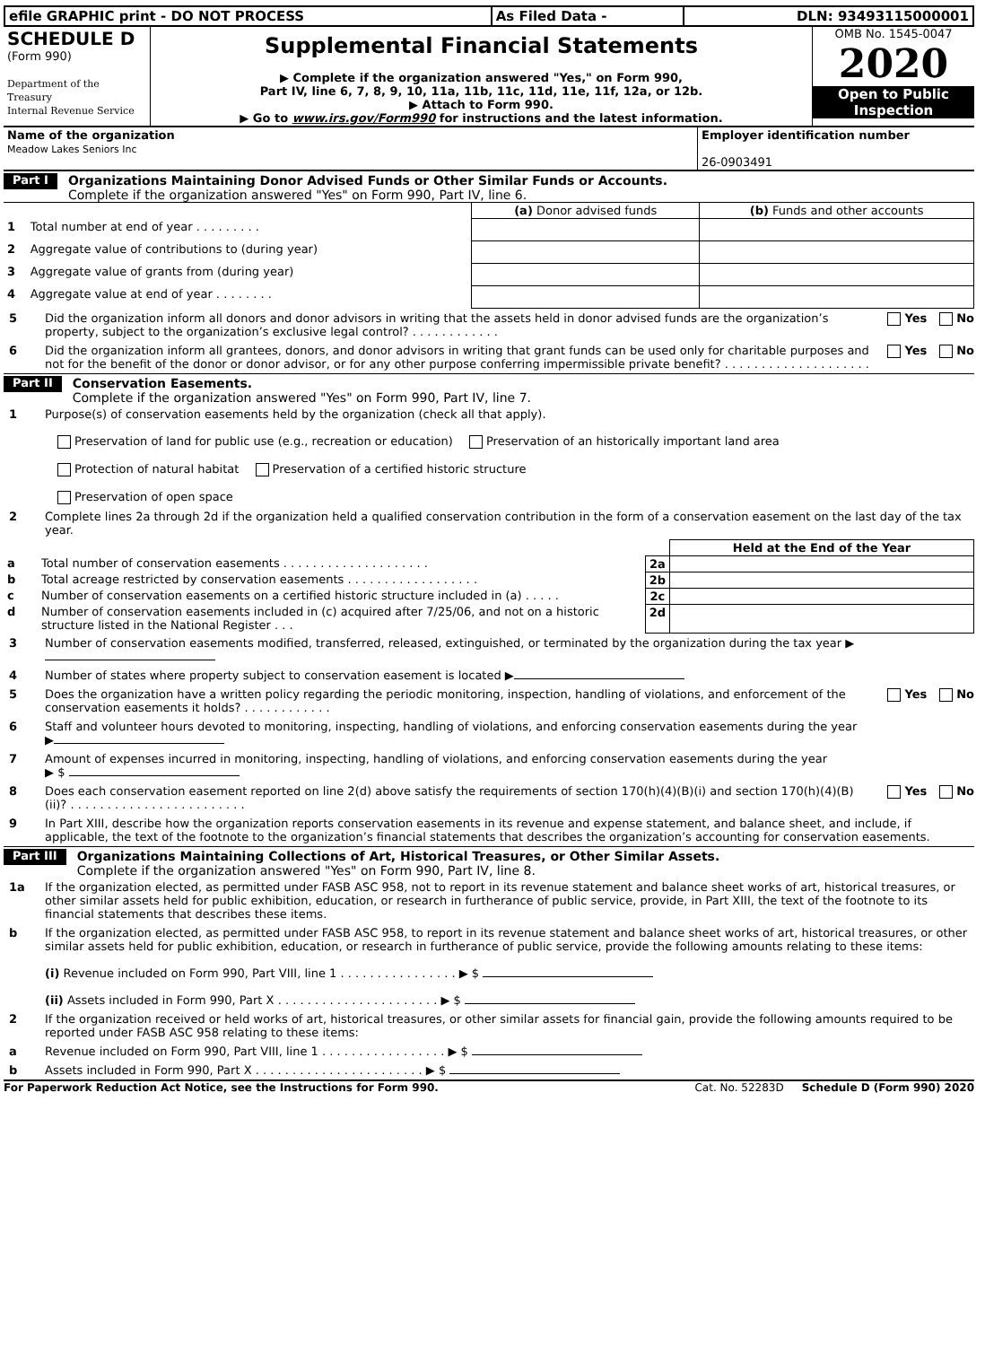| efile GRAPHIC print - DO NOT PROCESS | As Filed Data - | DLN: 93493115000001 |
| SCHEDULE D (Form 990) Department of the Treasury Internal Revenue Service | Supplemental Financial Statements ▶ Complete if the organization answered "Yes," on Form 990, Part IV, line 6, 7, 8, 9, 10, 11a, 11b, 11c, 11d, 11e, 11f, 12a, or 12b. ▶ Attach to Form 990. ▶ Go to www.irs.gov/Form990 for instructions and the latest information. | OMB No. 1545-0047 2020 Open to Public Inspection |
| Name of the organization Meadow Lakes Seniors Inc | Employer identification number 26-0903491 |
Part I Organizations Maintaining Donor Advised Funds or Other Similar Funds or Accounts.
Complete if the organization answered "Yes" on Form 990, Part IV, line 6.
| | | (a) Donor advised funds | (b) Funds and other accounts |
| 1 | Total number at end of year . . . . . . . . . | | |
| 2 | Aggregate value of contributions to (during year) | | |
| 3 | Aggregate value of grants from (during year) | | |
| 4 | Aggregate value at end of year . . . . . . . . | | |
5 Did the organization inform all donors and donor advisors in writing that the assets held in donor advised funds are the organization’s property, subject to the organization’s exclusive legal control? . . . . . . . . . . . . Yes No
6 Did the organization inform all grantees, donors, and donor advisors in writing that grant funds can be used only for charitable purposes and not for the benefit of the donor or donor advisor, or for any other purpose conferring impermissible private benefit? . . . . . . . . . . . . . . . . . . . . Yes No
Part II Conservation Easements.
Complete if the organization answered "Yes" on Form 990, Part IV, line 7.
1 Purpose(s) of conservation easements held by the organization (check all that apply).
Preservation of land for public use (e.g., recreation or education) Preservation of an historically important land area
Protection of natural habitat Preservation of a certified historic structure
Preservation of open space
2 Complete lines 2a through 2d if the organization held a qualified conservation contribution in the form of a conservation easement on the last day of the tax year.
| | | | Held at the End of the Year |
| a | Total number of conservation easements . . . . . . . . . . . . . . . . . . . . | 2a | |
| b | Total acreage restricted by conservation easements . . . . . . . . . . . . . . . . . . | 2b | |
| c | Number of conservation easements on a certified historic structure included in (a) . . . . . | 2c | |
| d | Number of conservation easements included in (c) acquired after 7/25/06, and not on a historic structure listed in the National Register . . . | 2d | |
3 Number of conservation easements modified, transferred, released, extinguished, or terminated by the organization during the tax year ▶
4 Number of states where property subject to conservation easement is located ▶
5 Does the organization have a written policy regarding the periodic monitoring, inspection, handling of violations, and enforcement of the conservation easements it holds? . . . . . . . . . . . . Yes No
6 Staff and volunteer hours devoted to monitoring, inspecting, handling of violations, and enforcing conservation easements during the year
▶
7 Amount of expenses incurred in monitoring, inspecting, handling of violations, and enforcing conservation easements during the year
▶ $
8 Does each conservation easement reported on line 2(d) above satisfy the requirements of section 170(h)(4)(B)(i) and section 170(h)(4)(B)(ii)? . . . . . . . . . . . . . . . . . . . . . . . . Yes No
9 In Part XIII, describe how the organization reports conservation easements in its revenue and expense statement, and balance sheet, and include, if applicable, the text of the footnote to the organization’s financial statements that describes the organization’s accounting for conservation easements.
Part III Organizations Maintaining Collections of Art, Historical Treasures, or Other Similar Assets.
Complete if the organization answered "Yes" on Form 990, Part IV, line 8.
1a If the organization elected, as permitted under FASB ASC 958, not to report in its revenue statement and balance sheet works of art, historical treasures, or other similar assets held for public exhibition, education, or research in furtherance of public service, provide, in Part XIII, the text of the footnote to its financial statements that describes these items.
b If the organization elected, as permitted under FASB ASC 958, to report in its revenue statement and balance sheet works of art, historical treasures, or other similar assets held for public exhibition, education, or research in furtherance of public service, provide the following amounts relating to these items:
(i) Revenue included on Form 990, Part VIII, line 1 . . . . . . . . . . . . . . . . ▶ $
(ii) Assets included in Form 990, Part X . . . . . . . . . . . . . . . . . . . . . . ▶ $
2 If the organization received or held works of art, historical treasures, or other similar assets for financial gain, provide the following amounts required to be reported under FASB ASC 958 relating to these items:
a Revenue included on Form 990, Part VIII, line 1 . . . . . . . . . . . . . . . . . ▶ $
b Assets included in Form 990, Part X . . . . . . . . . . . . . . . . . . . . . . . ▶ $
For Paperwork Reduction Act Notice, see the Instructions for Form 990. Cat. No. 52283D Schedule D (Form 990) 2020